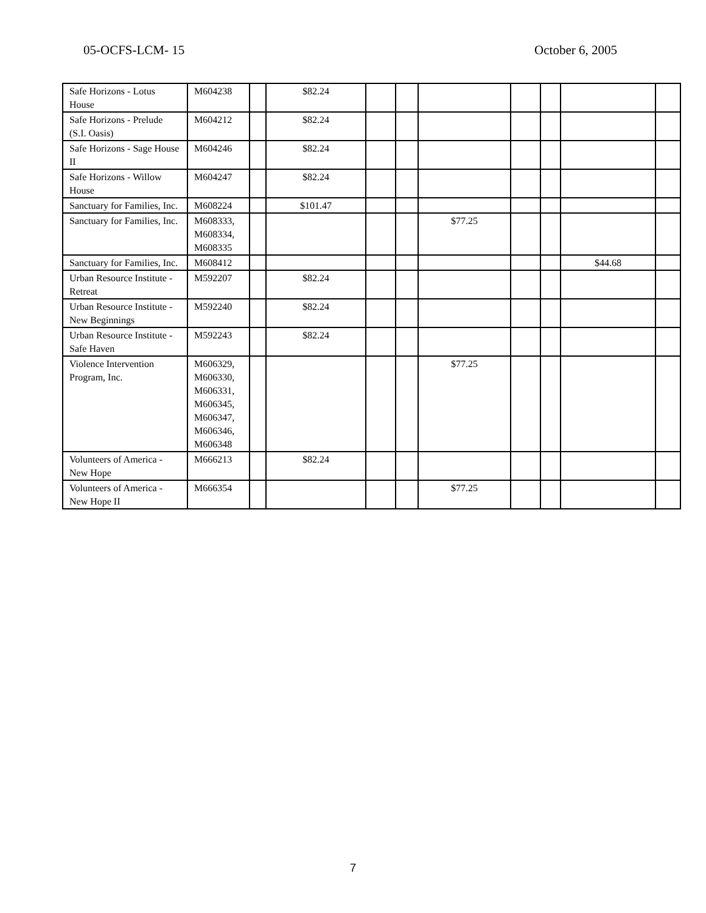05-OCFS-LCM- 15 October 6, 2005
| Safe Horizons - Lotus House | M604238 | | $82.24 | | | | | | | |
| Safe Horizons - Prelude (S.I. Oasis) | M604212 | | $82.24 | | | | | | | |
| Safe Horizons - Sage House II | M604246 | | $82.24 | | | | | | | |
| Safe Horizons - Willow House | M604247 | | $82.24 | | | | | | | |
| Sanctuary for Families, Inc. | M608224 | | $101.47 | | | | | | | |
| Sanctuary for Families, Inc. | M608333, M608334, M608335 | | | | | $77.25 | | | | |
| Sanctuary for Families, Inc. | M608412 | | | | | | | | $44.68 | |
| Urban Resource Institute - Retreat | M592207 | | $82.24 | | | | | | | |
| Urban Resource Institute - New Beginnings | M592240 | | $82.24 | | | | | | | |
| Urban Resource Institute - Safe Haven | M592243 | | $82.24 | | | | | | | |
| Violence Intervention Program, Inc. | M606329, M606330, M606331, M606345, M606347, M606346, M606348 | | | | | $77.25 | | | | |
| Volunteers of America - New Hope | M666213 | | $82.24 | | | | | | | |
| Volunteers of America - New Hope II | M666354 | | | | | $77.25 | | | | |
7